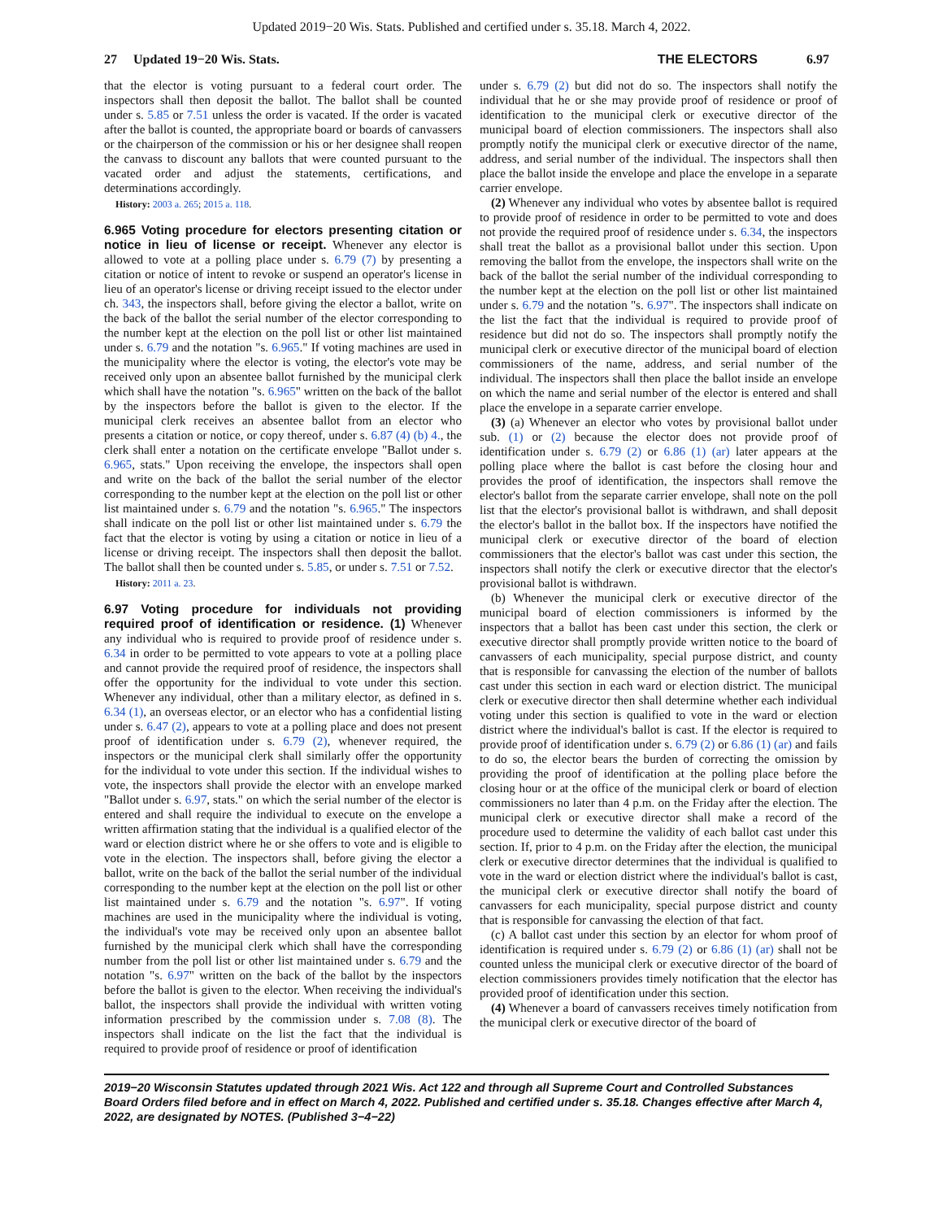Updated 2019−20 Wis. Stats. Published and certified under s. 35.18. March 4, 2022.
27 Updated 19−20 Wis. Stats.
THE ELECTORS 6.97
that the elector is voting pursuant to a federal court order. The inspectors shall then deposit the ballot. The ballot shall be counted under s. 5.85 or 7.51 unless the order is vacated. If the order is vacated after the ballot is counted, the appropriate board or boards of canvassers or the chairperson of the commission or his or her designee shall reopen the canvass to discount any ballots that were counted pursuant to the vacated order and adjust the statements, certifications, and determinations accordingly.
History: 2003 a. 265; 2015 a. 118.
6.965 Voting procedure for electors presenting citation or notice in lieu of license or receipt. Whenever any elector is allowed to vote at a polling place under s. 6.79 (7) by presenting a citation or notice of intent to revoke or suspend an operator's license in lieu of an operator's license or driving receipt issued to the elector under ch. 343, the inspectors shall, before giving the elector a ballot, write on the back of the ballot the serial number of the elector corresponding to the number kept at the election on the poll list or other list maintained under s. 6.79 and the notation "s. 6.965." If voting machines are used in the municipality where the elector is voting, the elector's vote may be received only upon an absentee ballot furnished by the municipal clerk which shall have the notation "s. 6.965" written on the back of the ballot by the inspectors before the ballot is given to the elector. If the municipal clerk receives an absentee ballot from an elector who presents a citation or notice, or copy thereof, under s. 6.87 (4) (b) 4., the clerk shall enter a notation on the certificate envelope "Ballot under s. 6.965, stats." Upon receiving the envelope, the inspectors shall open and write on the back of the ballot the serial number of the elector corresponding to the number kept at the election on the poll list or other list maintained under s. 6.79 and the notation "s. 6.965." The inspectors shall indicate on the poll list or other list maintained under s. 6.79 the fact that the elector is voting by using a citation or notice in lieu of a license or driving receipt. The inspectors shall then deposit the ballot. The ballot shall then be counted under s. 5.85, or under s. 7.51 or 7.52.
History: 2011 a. 23.
6.97 Voting procedure for individuals not providing required proof of identification or residence. (1) Whenever any individual who is required to provide proof of residence under s. 6.34 in order to be permitted to vote appears to vote at a polling place and cannot provide the required proof of residence, the inspectors shall offer the opportunity for the individual to vote under this section. Whenever any individual, other than a military elector, as defined in s. 6.34 (1), an overseas elector, or an elector who has a confidential listing under s. 6.47 (2), appears to vote at a polling place and does not present proof of identification under s. 6.79 (2), whenever required, the inspectors or the municipal clerk shall similarly offer the opportunity for the individual to vote under this section. If the individual wishes to vote, the inspectors shall provide the elector with an envelope marked "Ballot under s. 6.97, stats." on which the serial number of the elector is entered and shall require the individual to execute on the envelope a written affirmation stating that the individual is a qualified elector of the ward or election district where he or she offers to vote and is eligible to vote in the election. The inspectors shall, before giving the elector a ballot, write on the back of the ballot the serial number of the individual corresponding to the number kept at the election on the poll list or other list maintained under s. 6.79 and the notation "s. 6.97". If voting machines are used in the municipality where the individual is voting, the individual's vote may be received only upon an absentee ballot furnished by the municipal clerk which shall have the corresponding number from the poll list or other list maintained under s. 6.79 and the notation "s. 6.97" written on the back of the ballot by the inspectors before the ballot is given to the elector. When receiving the individual's ballot, the inspectors shall provide the individual with written voting information prescribed by the commission under s. 7.08 (8). The inspectors shall indicate on the list the fact that the individual is required to provide proof of residence or proof of identification
under s. 6.79 (2) but did not do so. The inspectors shall notify the individual that he or she may provide proof of residence or proof of identification to the municipal clerk or executive director of the municipal board of election commissioners. The inspectors shall also promptly notify the municipal clerk or executive director of the name, address, and serial number of the individual. The inspectors shall then place the ballot inside the envelope and place the envelope in a separate carrier envelope.
(2) Whenever any individual who votes by absentee ballot is required to provide proof of residence in order to be permitted to vote and does not provide the required proof of residence under s. 6.34, the inspectors shall treat the ballot as a provisional ballot under this section. Upon removing the ballot from the envelope, the inspectors shall write on the back of the ballot the serial number of the individual corresponding to the number kept at the election on the poll list or other list maintained under s. 6.79 and the notation "s. 6.97". The inspectors shall indicate on the list the fact that the individual is required to provide proof of residence but did not do so. The inspectors shall promptly notify the municipal clerk or executive director of the municipal board of election commissioners of the name, address, and serial number of the individual. The inspectors shall then place the ballot inside an envelope on which the name and serial number of the elector is entered and shall place the envelope in a separate carrier envelope.
(3) (a) Whenever an elector who votes by provisional ballot under sub. (1) or (2) because the elector does not provide proof of identification under s. 6.79 (2) or 6.86 (1) (ar) later appears at the polling place where the ballot is cast before the closing hour and provides the proof of identification, the inspectors shall remove the elector's ballot from the separate carrier envelope, shall note on the poll list that the elector's provisional ballot is withdrawn, and shall deposit the elector's ballot in the ballot box. If the inspectors have notified the municipal clerk or executive director of the board of election commissioners that the elector's ballot was cast under this section, the inspectors shall notify the clerk or executive director that the elector's provisional ballot is withdrawn.
(b) Whenever the municipal clerk or executive director of the municipal board of election commissioners is informed by the inspectors that a ballot has been cast under this section, the clerk or executive director shall promptly provide written notice to the board of canvassers of each municipality, special purpose district, and county that is responsible for canvassing the election of the number of ballots cast under this section in each ward or election district. The municipal clerk or executive director then shall determine whether each individual voting under this section is qualified to vote in the ward or election district where the individual's ballot is cast. If the elector is required to provide proof of identification under s. 6.79 (2) or 6.86 (1) (ar) and fails to do so, the elector bears the burden of correcting the omission by providing the proof of identification at the polling place before the closing hour or at the office of the municipal clerk or board of election commissioners no later than 4 p.m. on the Friday after the election. The municipal clerk or executive director shall make a record of the procedure used to determine the validity of each ballot cast under this section. If, prior to 4 p.m. on the Friday after the election, the municipal clerk or executive director determines that the individual is qualified to vote in the ward or election district where the individual's ballot is cast, the municipal clerk or executive director shall notify the board of canvassers for each municipality, special purpose district and county that is responsible for canvassing the election of that fact.
(c) A ballot cast under this section by an elector for whom proof of identification is required under s. 6.79 (2) or 6.86 (1) (ar) shall not be counted unless the municipal clerk or executive director of the board of election commissioners provides timely notification that the elector has provided proof of identification under this section.
(4) Whenever a board of canvassers receives timely notification from the municipal clerk or executive director of the board of
2019−20 Wisconsin Statutes updated through 2021 Wis. Act 122 and through all Supreme Court and Controlled Substances Board Orders filed before and in effect on March 4, 2022. Published and certified under s. 35.18. Changes effective after March 4, 2022, are designated by NOTES. (Published 3−4−22)